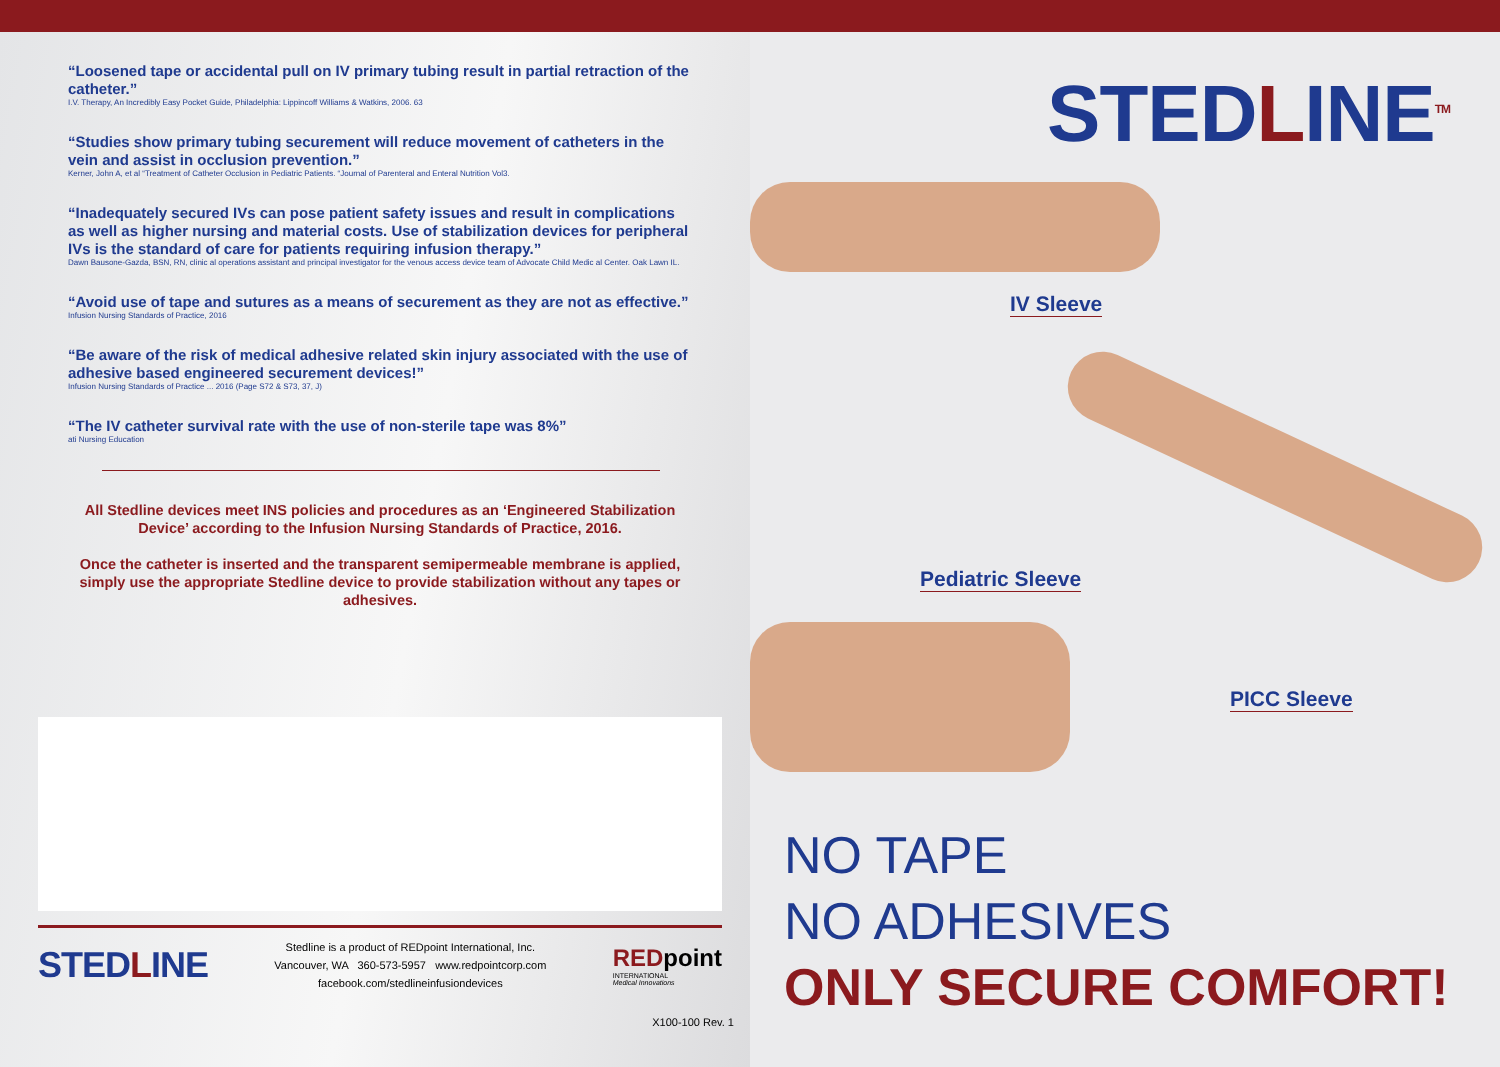“Loosened tape or accidental pull on IV primary tubing result in partial retraction of the catheter.”
I.V. Therapy, An Incredibly Easy Pocket Guide, Philadelphia: Lippincoff Williams & Watkins, 2006. 63
“Studies show primary tubing securement will reduce movement of catheters in the vein and assist in occlusion prevention.”
Kerner, John A, et al “Treatment of Catheter Occlusion in Pediatric Patients. “Journal of Parenteral and Enteral Nutrition Vol3.
“Inadequately secured IVs can pose patient safety issues and result in complications as well as higher nursing and material costs. Use of stabilization devices for peripheral IVs is the standard of care for patients requiring infusion therapy.”
Dawn Bausone-Gazda, BSN, RN, clinic al operations assistant and principal investigator for the venous access device team of Advocate Child Medic al Center. Oak Lawn IL.
“Avoid use of tape and sutures as a means of securement as they are not as effective.”
Infusion Nursing Standards of Practice, 2016
“Be aware of the risk of medical adhesive related skin injury associated with the use of adhesive based engineered securement devices!”
Infusion Nursing Standards of Practice ... 2016 (Page S72 & S73, 37, J)
“The IV catheter survival rate with the use of non-sterile tape was 8%”
ati Nursing Education
All Stedline devices meet INS policies and procedures as an ‘Engineered Stabilization Device’ according to the Infusion Nursing Standards of Practice, 2016.
Once the catheter is inserted and the transparent semipermeable membrane is applied, simply use the appropriate Stedline device to provide stabilization without any tapes or adhesives.
STEDLINE
Stedline is a product of REDpoint International, Inc.
Vancouver, WA 360-573-5957 www.redpointcorp.com
facebook.com/stedlineinfusiondevices
REDpoint
INTERNATIONAL
Medical Innovations
X100-100 Rev. 1
STEDLINE<sup>TM</sup>
IV Sleeve
Pediatric Sleeve
PICC Sleeve
NO TAPE
NO ADHESIVES
ONLY SECURE COMFORT!